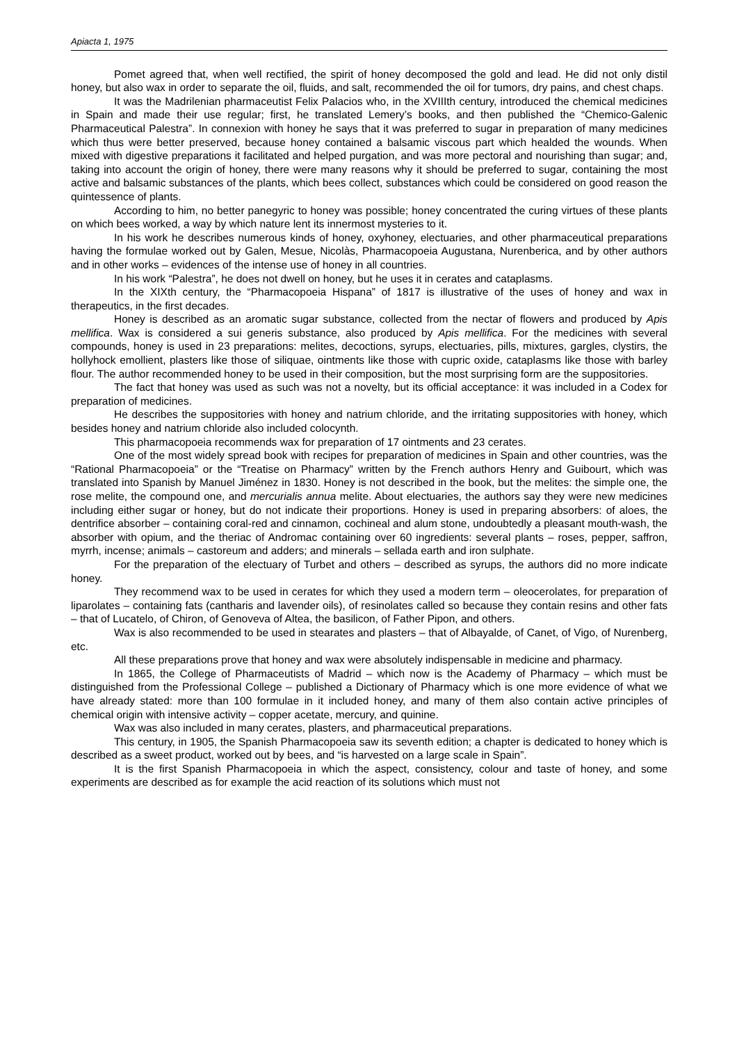Apiacta 1, 1975
Pomet agreed that, when well rectified, the spirit of honey decomposed the gold and lead. He did not only distil honey, but also wax in order to separate the oil, fluids, and salt, recommended the oil for tumors, dry pains, and chest chaps.
It was the Madrilenian pharmaceutist Felix Palacios who, in the XVIIIth century, introduced the chemical medicines in Spain and made their use regular; first, he translated Lemery’s books, and then published the “Chemico-Galenic Pharmaceutical Palestra”. In connexion with honey he says that it was preferred to sugar in preparation of many medicines which thus were better preserved, because honey contained a balsamic viscous part which healded the wounds. When mixed with digestive preparations it facilitated and helped purgation, and was more pectoral and nourishing than sugar; and, taking into account the origin of honey, there were many reasons why it should be preferred to sugar, containing the most active and balsamic substances of the plants, which bees collect, substances which could be considered on good reason the quintessence of plants.
According to him, no better panegyric to honey was possible; honey concentrated the curing virtues of these plants on which bees worked, a way by which nature lent its innermost mysteries to it.
In his work he describes numerous kinds of honey, oxyhoney, electuaries, and other pharmaceutical preparations having the formulae worked out by Galen, Mesue, Nicolàs, Pharmacopoeia Augustana, Nurenberica, and by other authors and in other works – evidences of the intense use of honey in all countries.
In his work “Palestra”, he does not dwell on honey, but he uses it in cerates and cataplasms.
In the XIXth century, the “Pharmacopoeia Hispana” of 1817 is illustrative of the uses of honey and wax in therapeutics, in the first decades.
Honey is described as an aromatic sugar substance, collected from the nectar of flowers and produced by Apis mellifica. Wax is considered a sui generis substance, also produced by Apis mellifica. For the medicines with several compounds, honey is used in 23 preparations: melites, decoctions, syrups, electuaries, pills, mixtures, gargles, clystirs, the hollyhock emollient, plasters like those of siliquae, ointments like those with cupric oxide, cataplasms like those with barley flour. The author recommended honey to be used in their composition, but the most surprising form are the suppositories.
The fact that honey was used as such was not a novelty, but its official acceptance: it was included in a Codex for preparation of medicines.
He describes the suppositories with honey and natrium chloride, and the irritating suppositories with honey, which besides honey and natrium chloride also included colocynth.
This pharmacopoeia recommends wax for preparation of 17 ointments and 23 cerates.
One of the most widely spread book with recipes for preparation of medicines in Spain and other countries, was the “Rational Pharmacopoeia” or the “Treatise on Pharmacy” written by the French authors Henry and Guibourt, which was translated into Spanish by Manuel Jiménez in 1830. Honey is not described in the book, but the melites: the simple one, the rose melite, the compound one, and mercurialis annua melite. About electuaries, the authors say they were new medicines including either sugar or honey, but do not indicate their proportions. Honey is used in preparing absorbers: of aloes, the dentrifice absorber – containing coral-red and cinnamon, cochineal and alum stone, undoubtedly a pleasant mouth-wash, the absorber with opium, and the theriac of Andromac containing over 60 ingredients: several plants – roses, pepper, saffron, myrrh, incense; animals – castoreum and adders; and minerals – sellada earth and iron sulphate.
For the preparation of the electuary of Turbet and others – described as syrups, the authors did no more indicate honey.
They recommend wax to be used in cerates for which they used a modern term – oleocerolates, for preparation of liparolates – containing fats (cantharis and lavender oils), of resinolates called so because they contain resins and other fats – that of Lucatelo, of Chiron, of Genoveva of Altea, the basilicon, of Father Pipon, and others.
Wax is also recommended to be used in stearates and plasters – that of Albayalde, of Canet, of Vigo, of Nurenberg, etc.
All these preparations prove that honey and wax were absolutely indispensable in medicine and pharmacy.
In 1865, the College of Pharmaceutists of Madrid – which now is the Academy of Pharmacy – which must be distinguished from the Professional College – published a Dictionary of Pharmacy which is one more evidence of what we have already stated: more than 100 formulae in it included honey, and many of them also contain active principles of chemical origin with intensive activity – copper acetate, mercury, and quinine.
Wax was also included in many cerates, plasters, and pharmaceutical preparations.
This century, in 1905, the Spanish Pharmacopoeia saw its seventh edition; a chapter is dedicated to honey which is described as a sweet product, worked out by bees, and “is harvested on a large scale in Spain”.
It is the first Spanish Pharmacopoeia in which the aspect, consistency, colour and taste of honey, and some experiments are described as for example the acid reaction of its solutions which must not